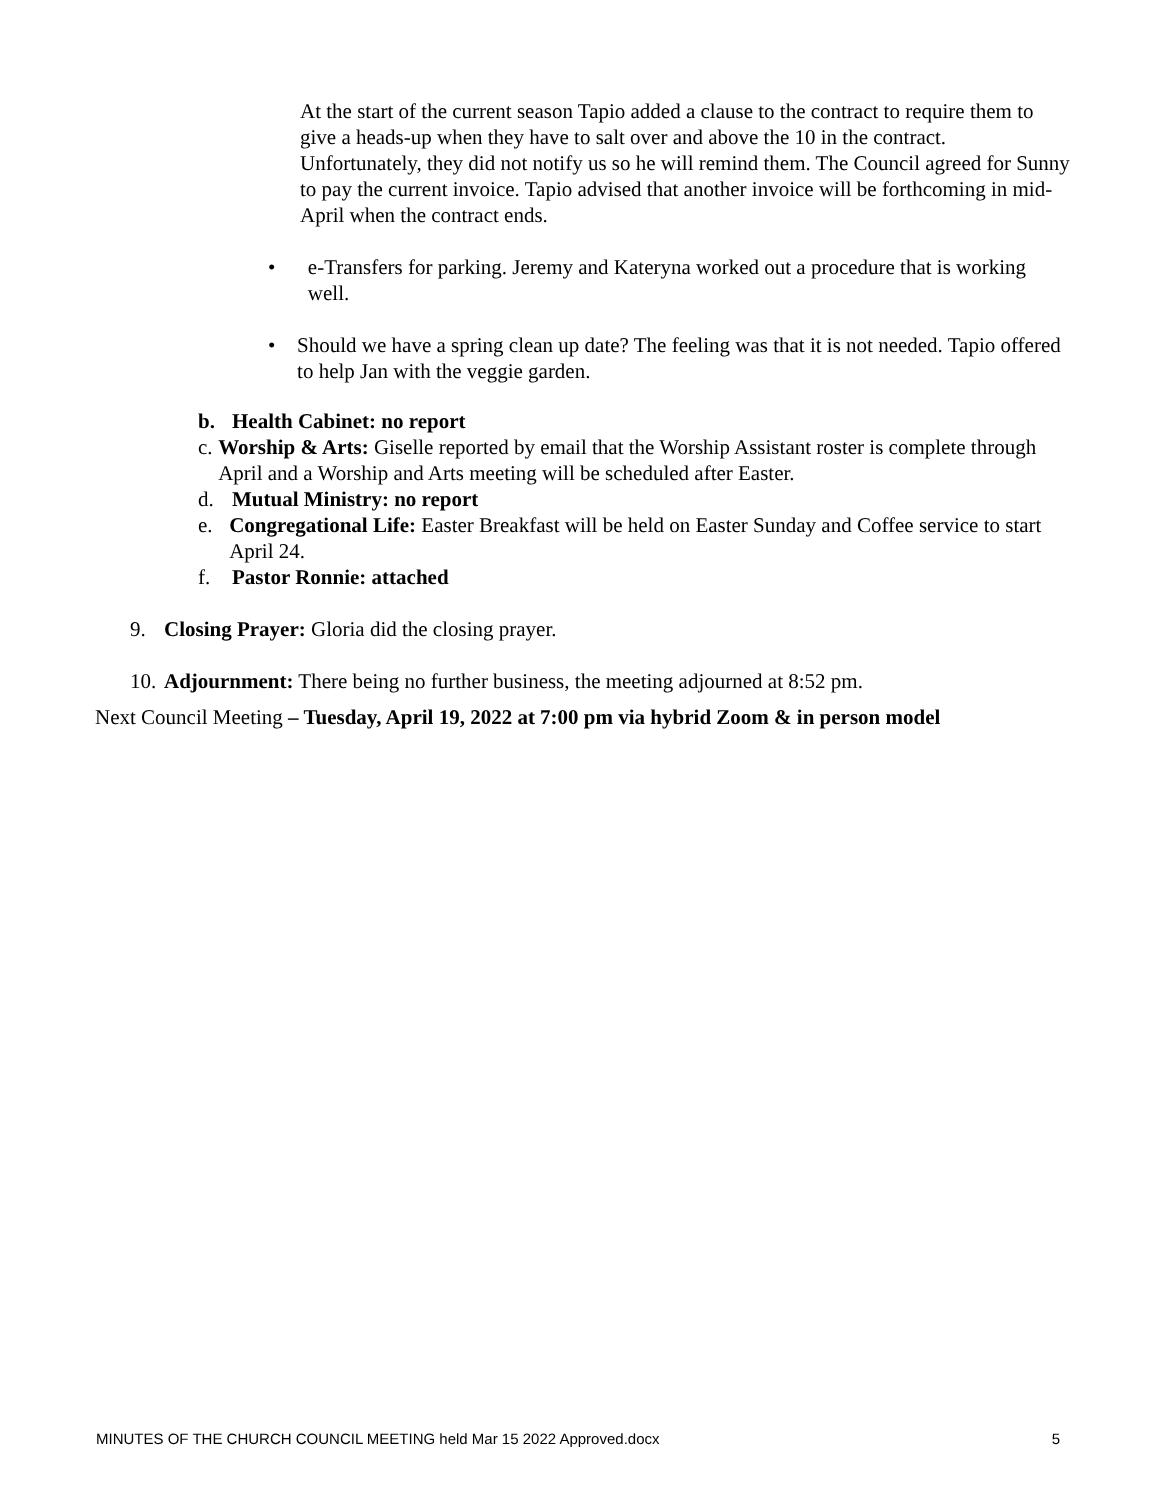At the start of the current season Tapio added a clause to the contract to require them to give a heads-up when they have to salt over and above the 10 in the contract. Unfortunately, they did not notify us so he will remind them. The Council agreed for Sunny to pay the current invoice. Tapio advised that another invoice will be forthcoming in mid-April when the contract ends.
• e-Transfers for parking. Jeremy and Kateryna worked out a procedure that is working well.
• Should we have a spring clean up date? The feeling was that it is not needed. Tapio offered to help Jan with the veggie garden.
b. Health Cabinet: no report
c. Worship & Arts: Giselle reported by email that the Worship Assistant roster is complete through April and a Worship and Arts meeting will be scheduled after Easter.
d. Mutual Ministry: no report
e. Congregational Life: Easter Breakfast will be held on Easter Sunday and Coffee service to start April 24.
f. Pastor Ronnie: attached
9. Closing Prayer: Gloria did the closing prayer.
10.
Adjournment: There being no further business, the meeting adjourned at 8:52 pm.
Next Council Meeting – Tuesday, April 19, 2022 at 7:00 pm via hybrid Zoom & in person model
MINUTES OF THE CHURCH COUNCIL MEETING held Mar 15 2022 Approved.docx 5